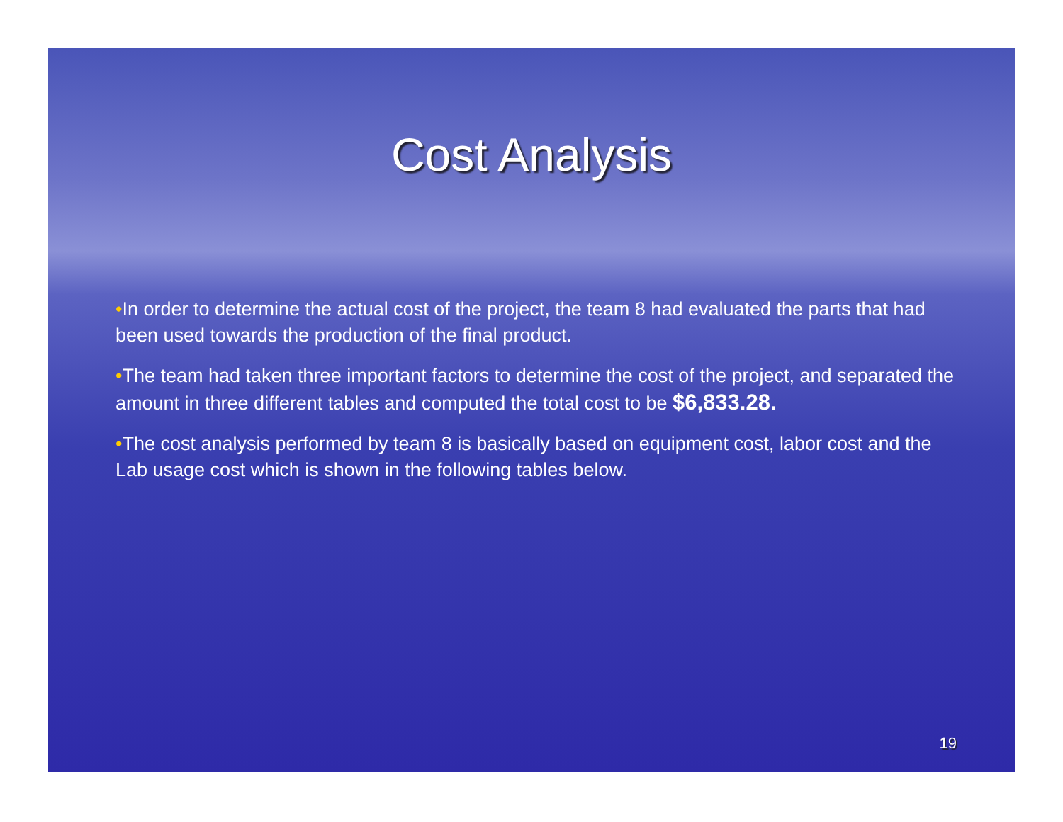Cost Analysis
•In order to determine the actual cost of the project, the team 8 had evaluated the parts that had been used towards the production of the final product.
•The team had taken three important factors to determine the cost of the project, and separated the amount in three different tables and computed the total cost to be $6,833.28.
•The cost analysis performed by team 8 is basically based on equipment cost, labor cost and the Lab usage cost which is shown in the following tables below.
19